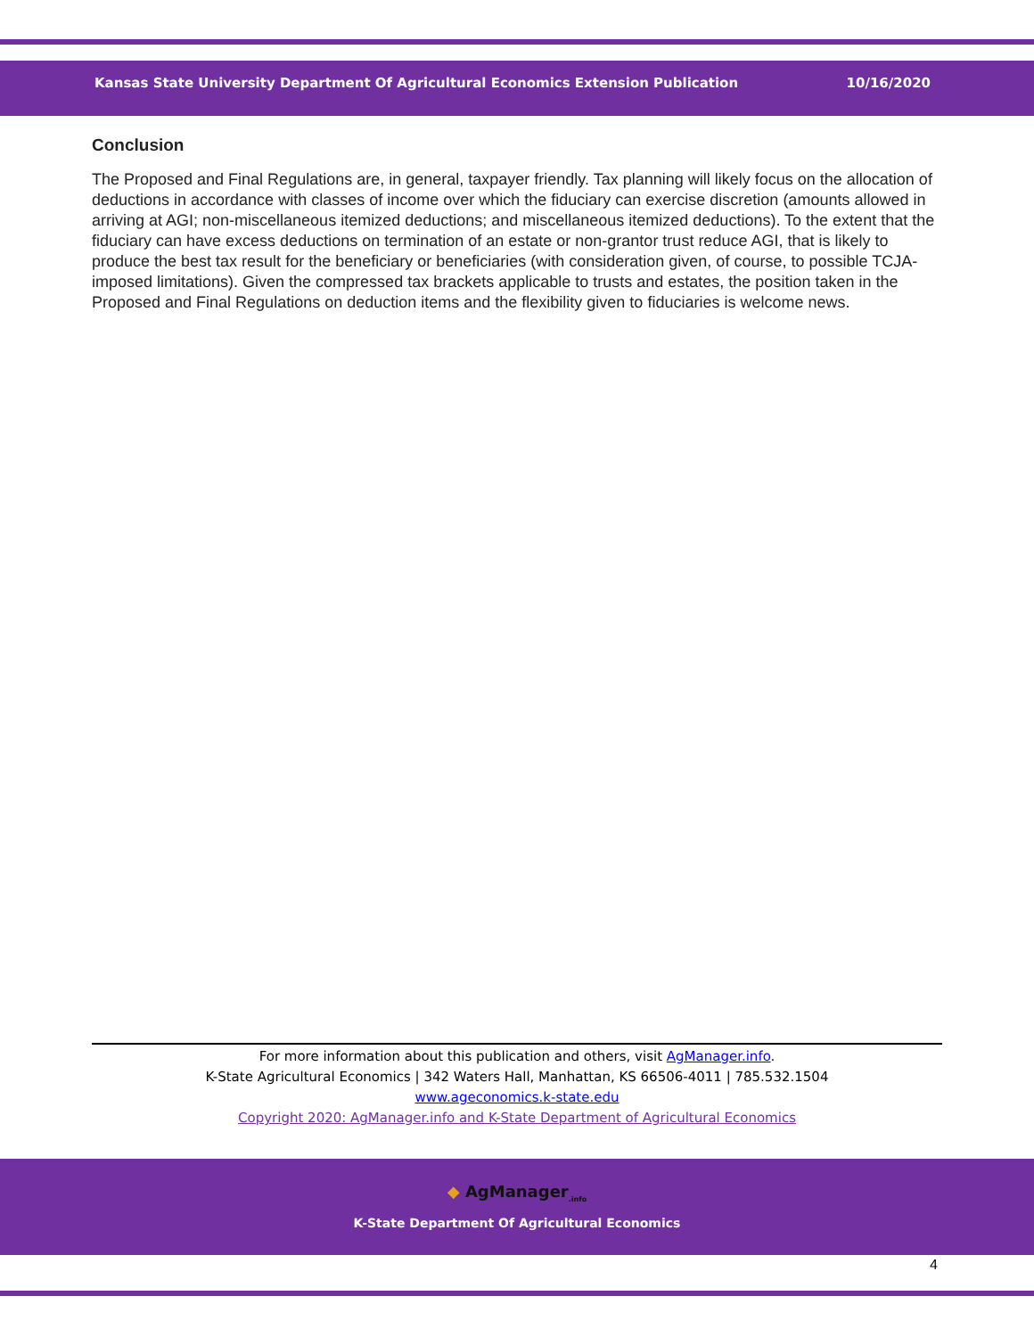Kansas State University Department Of Agricultural Economics Extension Publication 10/16/2020
Conclusion
The Proposed and Final Regulations are, in general, taxpayer friendly. Tax planning will likely focus on the allocation of deductions in accordance with classes of income over which the fiduciary can exercise discretion (amounts allowed in arriving at AGI; non-miscellaneous itemized deductions; and miscellaneous itemized deductions). To the extent that the fiduciary can have excess deductions on termination of an estate or non-grantor trust reduce AGI, that is likely to produce the best tax result for the beneficiary or beneficiaries (with consideration given, of course, to possible TCJA-imposed limitations). Given the compressed tax brackets applicable to trusts and estates, the position taken in the Proposed and Final Regulations on deduction items and the flexibility given to fiduciaries is welcome news.
For more information about this publication and others, visit AgManager.info.
K-State Agricultural Economics | 342 Waters Hall, Manhattan, KS 66506-4011 | 785.532.1504
www.ageconomics.k-state.edu
Copyright 2020: AgManager.info and K-State Department of Agricultural Economics
◆ AgManager<sub>.info</sub>
K-State Department Of Agricultural Economics
4